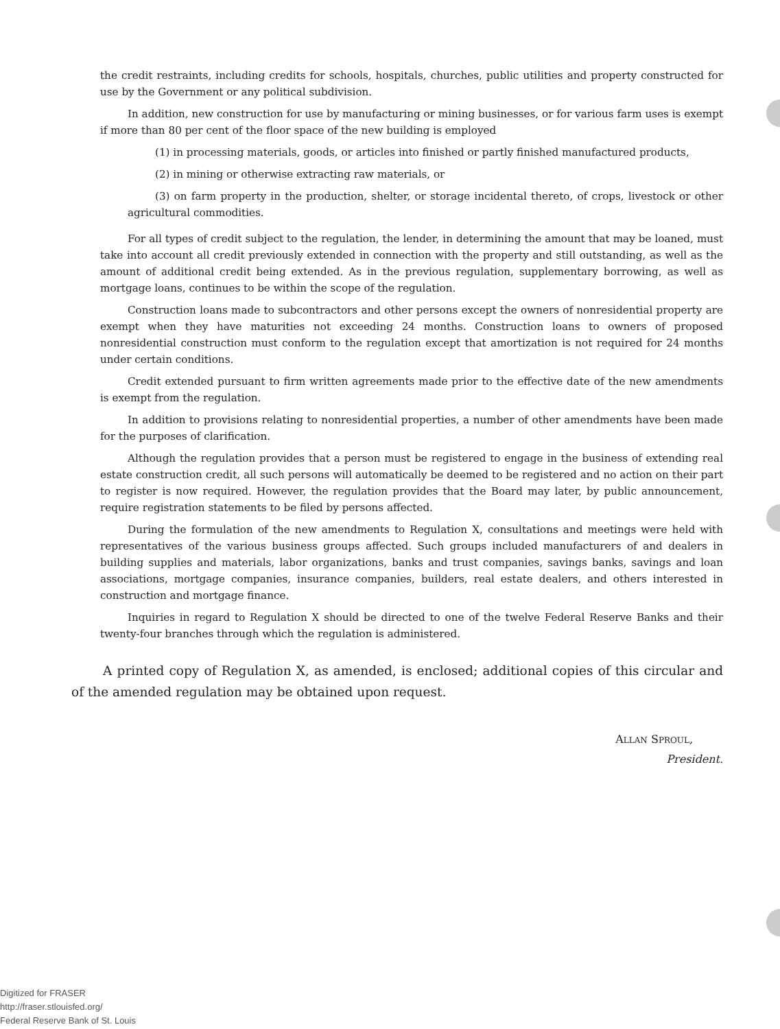the credit restraints, including credits for schools, hospitals, churches, public utilities and property constructed for use by the Government or any political subdivision.
In addition, new construction for use by manufacturing or mining businesses, or for various farm uses is exempt if more than 80 per cent of the floor space of the new building is employed
(1) in processing materials, goods, or articles into finished or partly finished manufactured products,
(2) in mining or otherwise extracting raw materials, or
(3) on farm property in the production, shelter, or storage incidental thereto, of crops, livestock or other agricultural commodities.
For all types of credit subject to the regulation, the lender, in determining the amount that may be loaned, must take into account all credit previously extended in connection with the property and still outstanding, as well as the amount of additional credit being extended. As in the previous regulation, supplementary borrowing, as well as mortgage loans, continues to be within the scope of the regulation.
Construction loans made to subcontractors and other persons except the owners of nonresidential property are exempt when they have maturities not exceeding 24 months. Construction loans to owners of proposed nonresidential construction must conform to the regulation except that amortization is not required for 24 months under certain conditions.
Credit extended pursuant to firm written agreements made prior to the effective date of the new amendments is exempt from the regulation.
In addition to provisions relating to nonresidential properties, a number of other amendments have been made for the purposes of clarification.
Although the regulation provides that a person must be registered to engage in the business of extending real estate construction credit, all such persons will automatically be deemed to be registered and no action on their part to register is now required. However, the regulation provides that the Board may later, by public announcement, require registration statements to be filed by persons affected.
During the formulation of the new amendments to Regulation X, consultations and meetings were held with representatives of the various business groups affected. Such groups included manufacturers of and dealers in building supplies and materials, labor organizations, banks and trust companies, savings banks, savings and loan associations, mortgage companies, insurance companies, builders, real estate dealers, and others interested in construction and mortgage finance.
Inquiries in regard to Regulation X should be directed to one of the twelve Federal Reserve Banks and their twenty-four branches through which the regulation is administered.
A printed copy of Regulation X, as amended, is enclosed; additional copies of this circular and of the amended regulation may be obtained upon request.
ALLAN SPROUL,
President.
Digitized for FRASER
http://fraser.stlouisfed.org/
Federal Reserve Bank of St. Louis